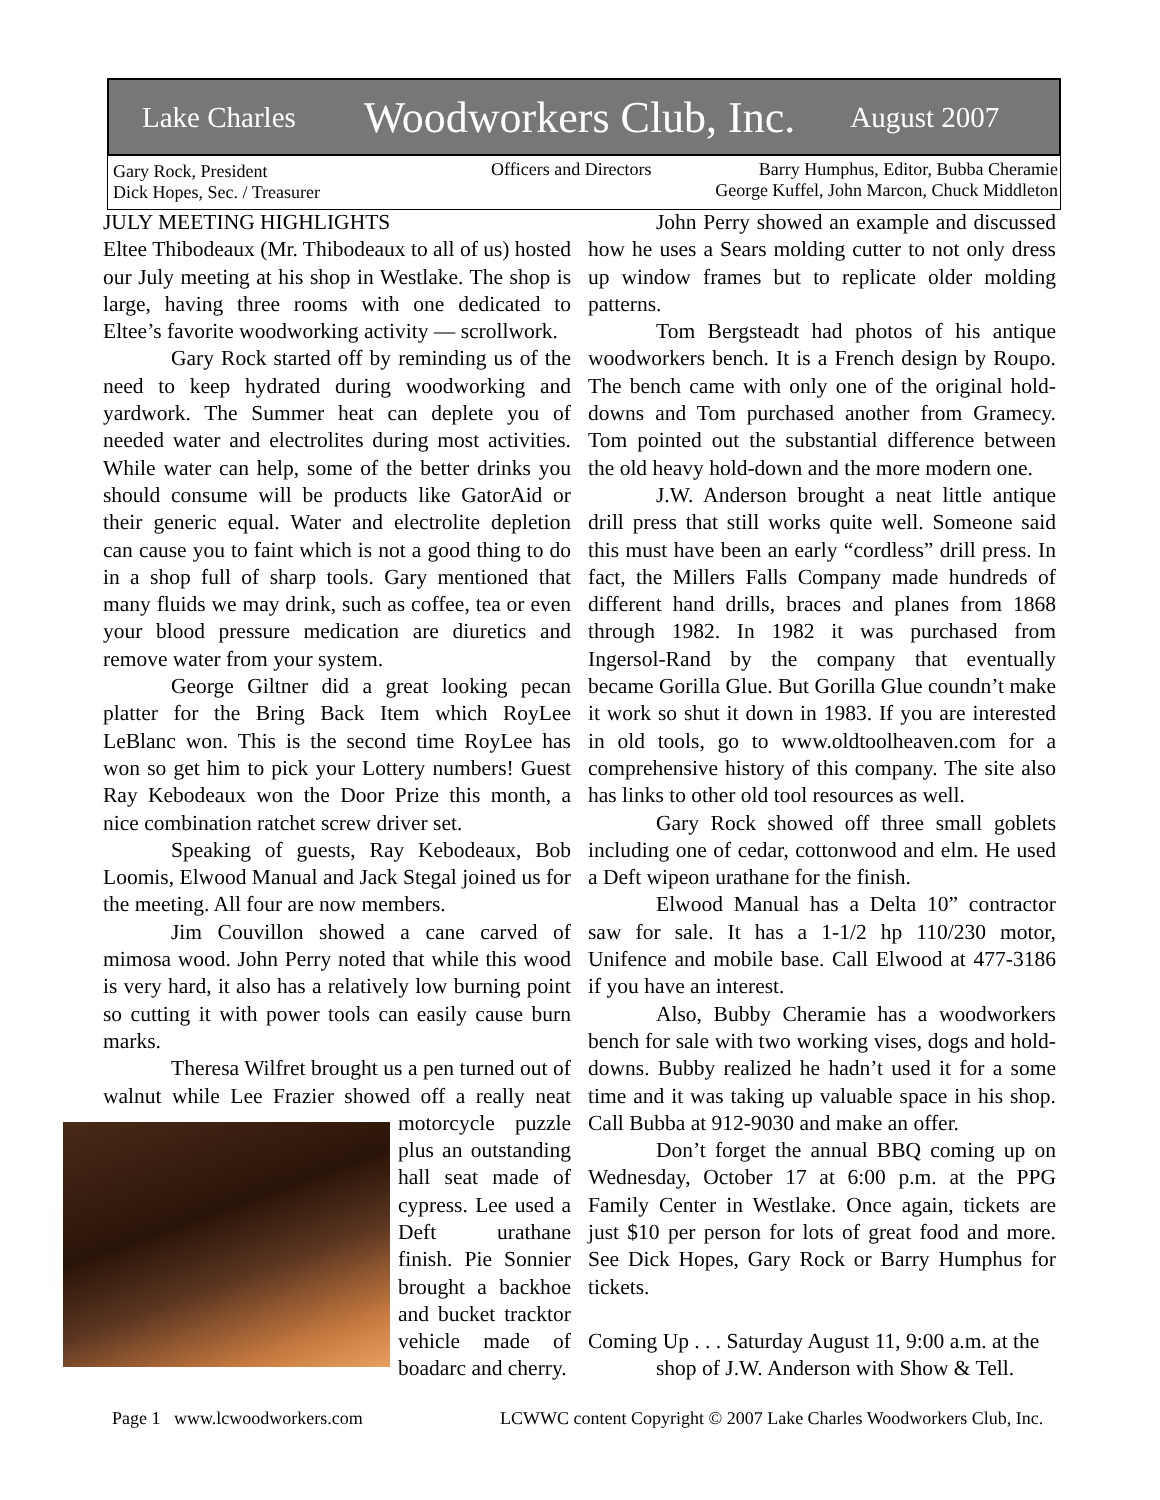Lake Charles Woodworkers Club, Inc. August 2007
Gary Rock, President
Dick Hopes, Sec. / Treasurer
Officers and Directors
Barry Humphus, Editor, Bubba Cheramie
George Kuffel, John Marcon, Chuck Middleton
JULY MEETING HIGHLIGHTS
Eltee Thibodeaux (Mr. Thibodeaux to all of us) hosted our July meeting at his shop in Westlake. The shop is large, having three rooms with one dedicated to Eltee’s favorite woodworking activity — scrollwork.
Gary Rock started off by reminding us of the need to keep hydrated during woodworking and yardwork. The Summer heat can deplete you of needed water and electrolites during most activities. While water can help, some of the better drinks you should consume will be products like GatorAid or their generic equal. Water and electrolite depletion can cause you to faint which is not a good thing to do in a shop full of sharp tools. Gary mentioned that many fluids we may drink, such as coffee, tea or even your blood pressure medication are diuretics and remove water from your system.
George Giltner did a great looking pecan platter for the Bring Back Item which RoyLee LeBlanc won. This is the second time RoyLee has won so get him to pick your Lottery numbers! Guest Ray Kebodeaux won the Door Prize this month, a nice combination ratchet screw driver set.
Speaking of guests, Ray Kebodeaux, Bob Loomis, Elwood Manual and Jack Stegal joined us for the meeting. All four are now members.
Jim Couvillon showed a cane carved of mimosa wood. John Perry noted that while this wood is very hard, it also has a relatively low burning point so cutting it with power tools can easily cause burn marks.
Theresa Wilfret brought us a pen turned out of walnut while Lee Frazier showed off a really neat motorcycle puzzle plus an outstanding hall seat made of cypress. Lee used a Deft urathane finish. Pie Sonnier brought a backhoe and bucket tracktor vehicle made of boadarc and cherry.
John Perry showed an example and discussed how he uses a Sears molding cutter to not only dress up window frames but to replicate older molding patterns.
Tom Bergsteadt had photos of his antique woodworkers bench. It is a French design by Roupo. The bench came with only one of the original hold-downs and Tom purchased another from Gramecy. Tom pointed out the substantial difference between the old heavy hold-down and the more modern one.
J.W. Anderson brought a neat little antique drill press that still works quite well. Someone said this must have been an early “cordless” drill press. In fact, the Millers Falls Company made hundreds of different hand drills, braces and planes from 1868 through 1982. In 1982 it was purchased from Ingersol-Rand by the company that eventually became Gorilla Glue. But Gorilla Glue coundn’t make it work so shut it down in 1983. If you are interested in old tools, go to www.oldtoolheaven.com for a comprehensive history of this company. The site also has links to other old tool resources as well.
Gary Rock showed off three small goblets including one of cedar, cottonwood and elm. He used a Deft wipeon urathane for the finish.
Elwood Manual has a Delta 10” contractor saw for sale. It has a 1-1/2 hp 110/230 motor, Unifence and mobile base. Call Elwood at 477-3186 if you have an interest.
Also, Bubby Cheramie has a woodworkers bench for sale with two working vises, dogs and hold-downs. Bubby realized he hadn’t used it for a some time and it was taking up valuable space in his shop. Call Bubba at 912-9030 and make an offer.
Don’t forget the annual BBQ coming up on Wednesday, October 17 at 6:00 p.m. at the PPG Family Center in Westlake. Once again, tickets are just $10 per person for lots of great food and more. See Dick Hopes, Gary Rock or Barry Humphus for tickets.
Coming Up . . . Saturday August 11, 9:00 a.m. at the
shop of J.W. Anderson with Show & Tell.
Page 1 www.lcwoodworkers.com
LCWWC content Copyright © 2007 Lake Charles Woodworkers Club, Inc.